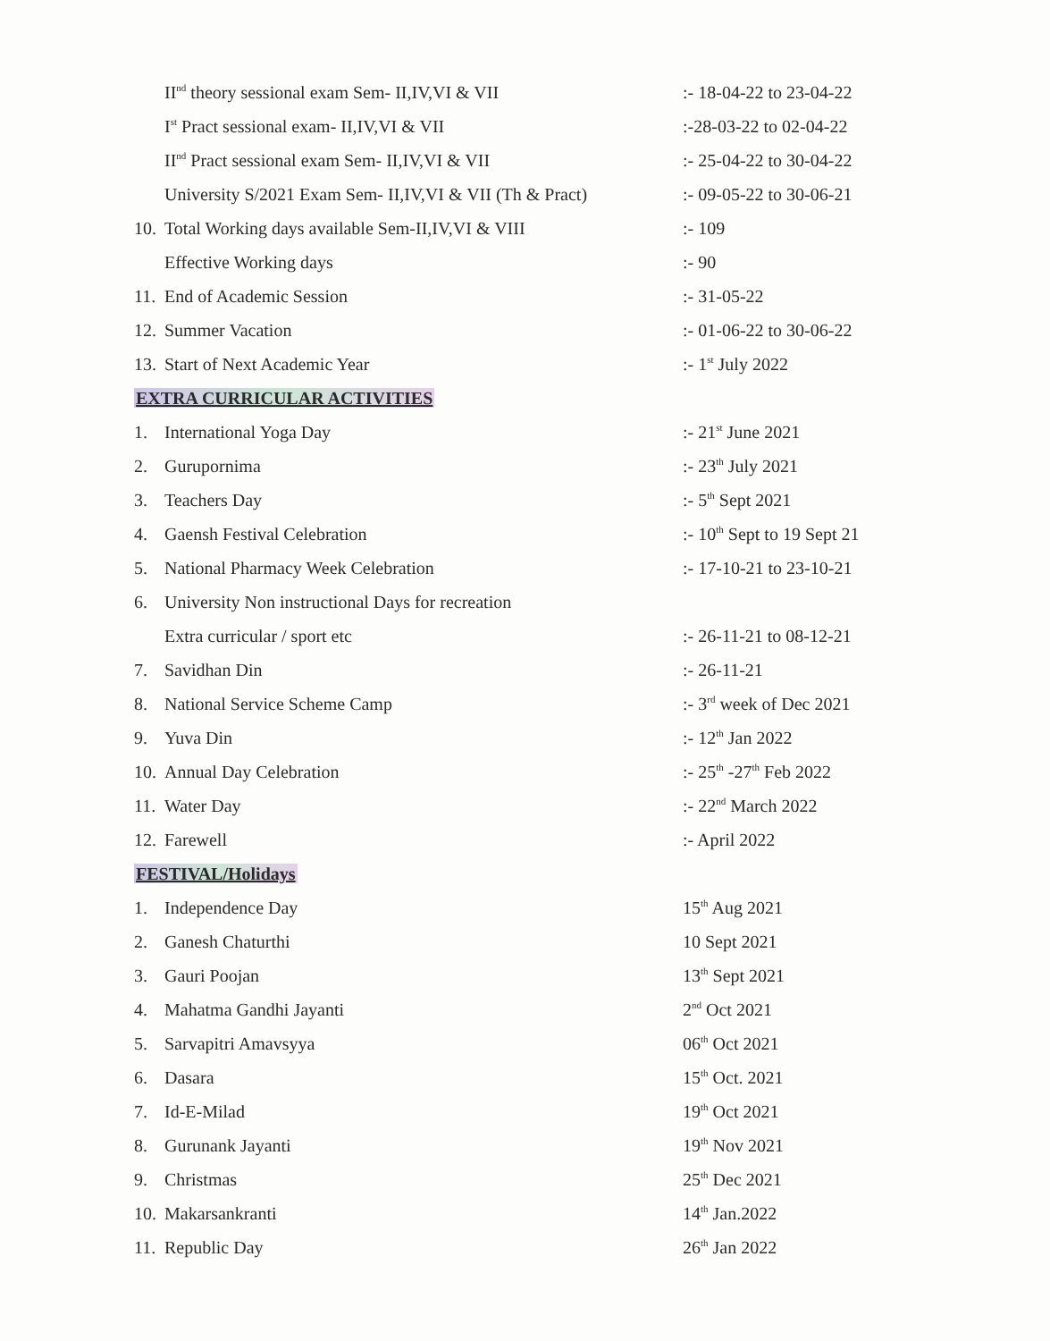| | II<sup>nd</sup> theory sessional exam Sem- II,IV,VI & VII | :- 18-04-22 to 23-04-22 |
| | I<sup>st</sup> Pract sessional exam- II,IV,VI & VII | :-28-03-22 to 02-04-22 |
| | II<sup>nd</sup> Pract sessional exam Sem- II,IV,VI & VII | :- 25-04-22 to 30-04-22 |
| | University S/2021 Exam Sem- II,IV,VI & VII (Th & Pract) | :- 09-05-22 to 30-06-21 |
| 10. | Total Working days available Sem-II,IV,VI & VIII | :- 109 |
| | Effective Working days | :- 90 |
| 11. | End of Academic Session | :- 31-05-22 |
| 12. | Summer Vacation | :- 01-06-22 to 30-06-22 |
| 13. | Start of Next Academic Year | :- 1<sup>st</sup> July 2022 |
| EXTRA CURRICULAR ACTIVITIES | | |
| 1. | International Yoga Day | :- 21<sup>st</sup> June 2021 |
| 2. | Gurupornima | :- 23<sup>th</sup> July 2021 |
| 3. | Teachers Day | :- 5<sup>th</sup> Sept 2021 |
| 4. | Gaensh Festival Celebration | :- 10<sup>th</sup> Sept to 19 Sept 21 |
| 5. | National Pharmacy Week Celebration | :- 17-10-21 to 23-10-21 |
| 6. | University Non instructional Days for recreation | |
| | Extra curricular / sport etc | :- 26-11-21 to 08-12-21 |
| 7. | Savidhan Din | :- 26-11-21 |
| 8. | National Service Scheme Camp | :- 3<sup>rd</sup> week of Dec 2021 |
| 9. | Yuva Din | :- 12<sup>th</sup> Jan 2022 |
| 10. | Annual Day Celebration | :- 25<sup>th</sup> -27<sup>th</sup> Feb 2022 |
| 11. | Water Day | :- 22<sup>nd</sup> March 2022 |
| 12. | Farewell | :- April 2022 |
| FESTIVAL/Holidays | | |
| 1. | Independence Day | 15<sup>th</sup> Aug 2021 |
| 2. | Ganesh Chaturthi | 10 Sept 2021 |
| 3. | Gauri Poojan | 13<sup>th</sup> Sept 2021 |
| 4. | Mahatma Gandhi Jayanti | 2<sup>nd</sup> Oct 2021 |
| 5. | Sarvapitri Amavsyya | 06<sup>th</sup> Oct 2021 |
| 6. | Dasara | 15<sup>th</sup> Oct. 2021 |
| 7. | Id-E-Milad | 19<sup>th</sup> Oct 2021 |
| 8. | Gurunank Jayanti | 19<sup>th</sup> Nov 2021 |
| 9. | Christmas | 25<sup>th</sup> Dec 2021 |
| 10. | Makarsankranti | 14<sup>th</sup> Jan.2022 |
| 11. | Republic Day | 26<sup>th</sup> Jan 2022 |